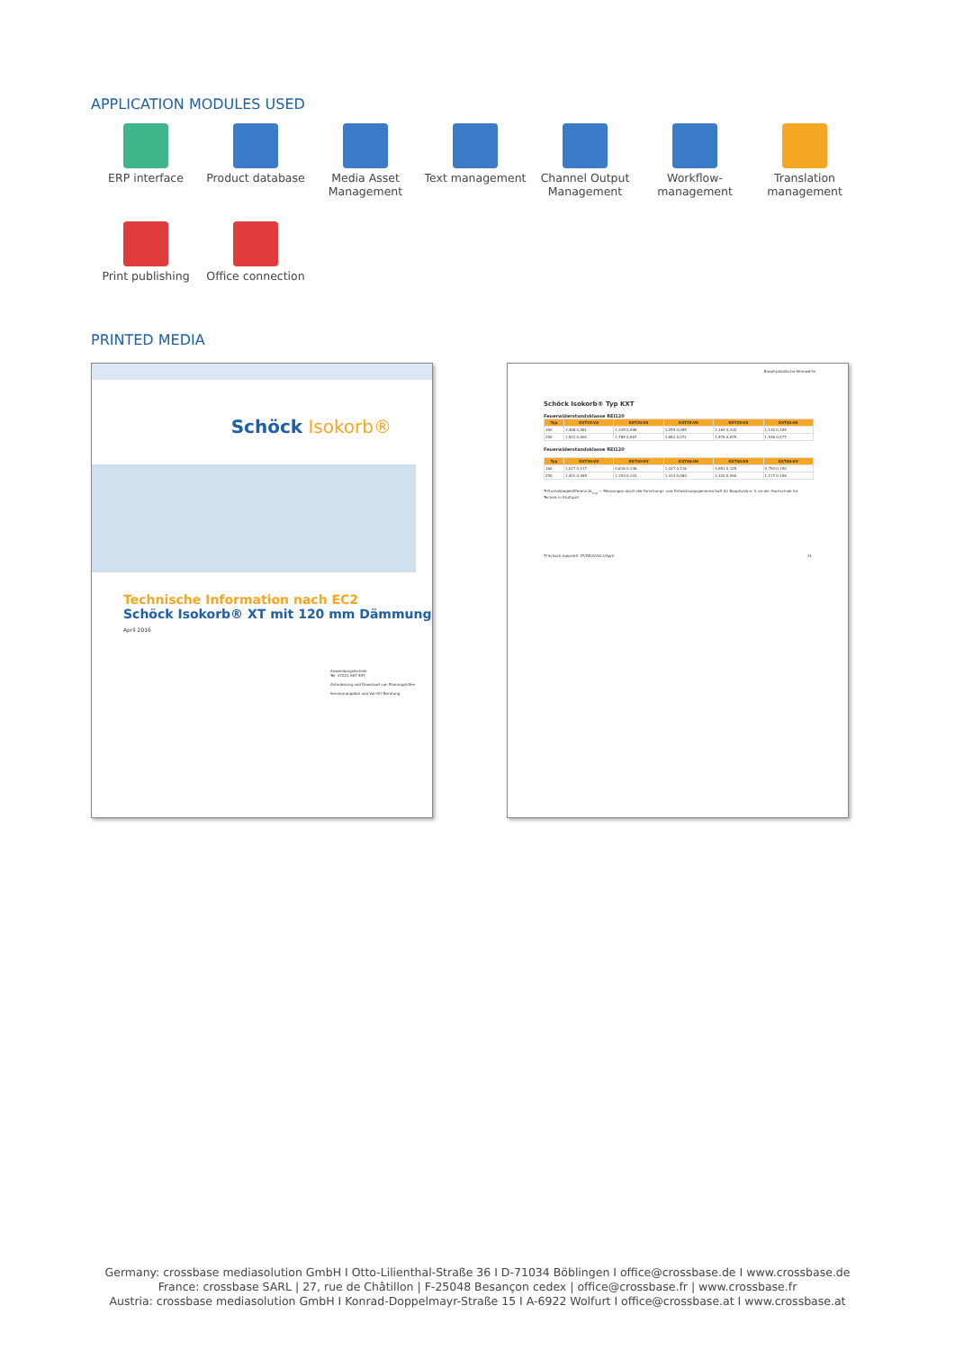APPLICATION MODULES USED
ERP interface
Product database
Media Asset Management
Text management
Channel Output Management
Workflow-management
Translation management
Print publishing
Office connection
PRINTED MEDIA
Schöck Isokorb®
Technische Information nach EC2
Schöck Isokorb® XT mit 120 mm Dämmung
April 2016
Anwendungstechnik
Tel. 07223 967-597
Anforderung und Download von Planungshilfen
Seminarangebot und Vor-Ort-Beratung
Bauphysikalische Kennwerte
Schöck Isokorb® Typ KXT
Feuerwiderstandsklasse REI120
| Typ | KXT15-V6 | KXT20-V8 | KXT25-V8 | KXT25-V8 | KXT30-V6 |
| --- | --- | --- | --- | --- | --- |
| 160 | 1,468 0,081 | 1,345 0,088 | 1,255 0,095 | 1,164 0,102 | 1,130 0,105 |
| 250 | 1,921 0,062 | 1,785 0,067 | 1,682 0,071 | 1,576 0,075 | 1,536 0,077 |
Feuerwiderstandsklasse REI120
| Typ | KXT30-V8 | KXT30-VV | KXT40-V8 | KXT40-V8 | KXT40-VV |
| --- | --- | --- | --- | --- | --- |
| 160 | 1,017 0,117 | 0,816 0,146 | 1,027 0,116 | 0,951 0,125 | 0,790 0,150 |
| 250 | 1,401 0,085 | 1,153 0,103 | 1,414 0,084 | 1,320 0,090 | 1,117 0,106 |
Trittschallpegeldifferenz ΔL<sub>n,w</sub> — Messungen durch die Forschungs- und Entwicklungsgemeinschaft für Bauphysik e. V. an der Hochschule für Technik in Stuttgart.
TI Schöck Isokorb® XT/DE/2016.1/April 31
Germany: crossbase mediasolution GmbH I Otto-Lilienthal-Straße 36 I D-71034 Böblingen I office@crossbase.de I www.crossbase.de
France: crossbase SARL | 27, rue de Châtillon | F-25048 Besançon cedex | office@crossbase.fr | www.crossbase.fr
Austria: crossbase mediasolution GmbH I Konrad-Doppelmayr-Straße 15 I A-6922 Wolfurt I office@crossbase.at I www.crossbase.at